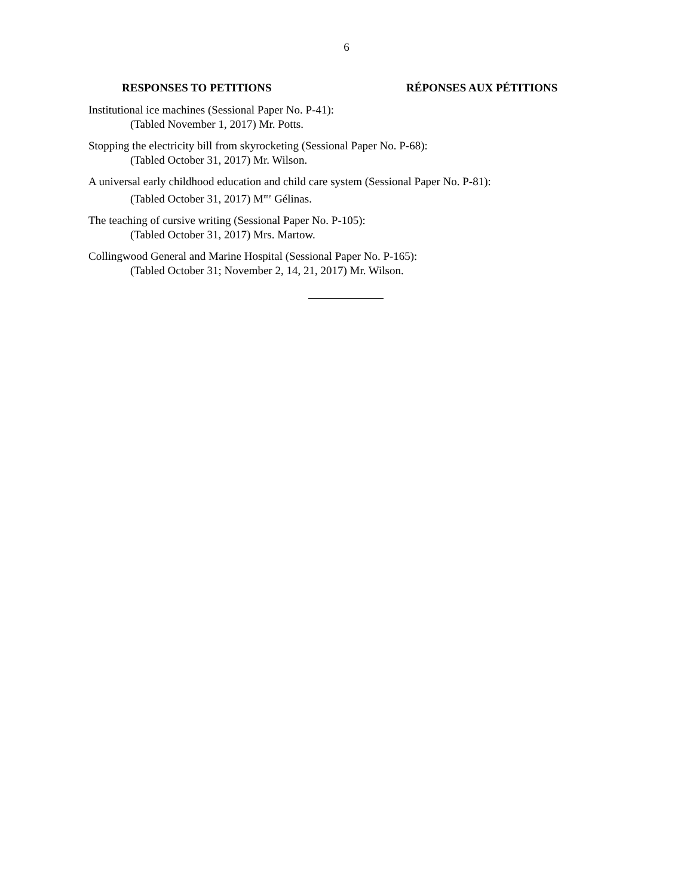6
RESPONSES TO PETITIONS RÉPONSES AUX PÉTITIONS
Institutional ice machines (Sessional Paper No. P-41):
(Tabled November 1, 2017) Mr. Potts.
Stopping the electricity bill from skyrocketing (Sessional Paper No. P-68):
(Tabled October 31, 2017) Mr. Wilson.
A universal early childhood education and child care system (Sessional Paper No. P-81):
(Tabled October 31, 2017) M<sup>me</sup> Gélinas.
The teaching of cursive writing (Sessional Paper No. P-105):
(Tabled October 31, 2017) Mrs. Martow.
Collingwood General and Marine Hospital (Sessional Paper No. P-165):
(Tabled October 31; November 2, 14, 21, 2017) Mr. Wilson.